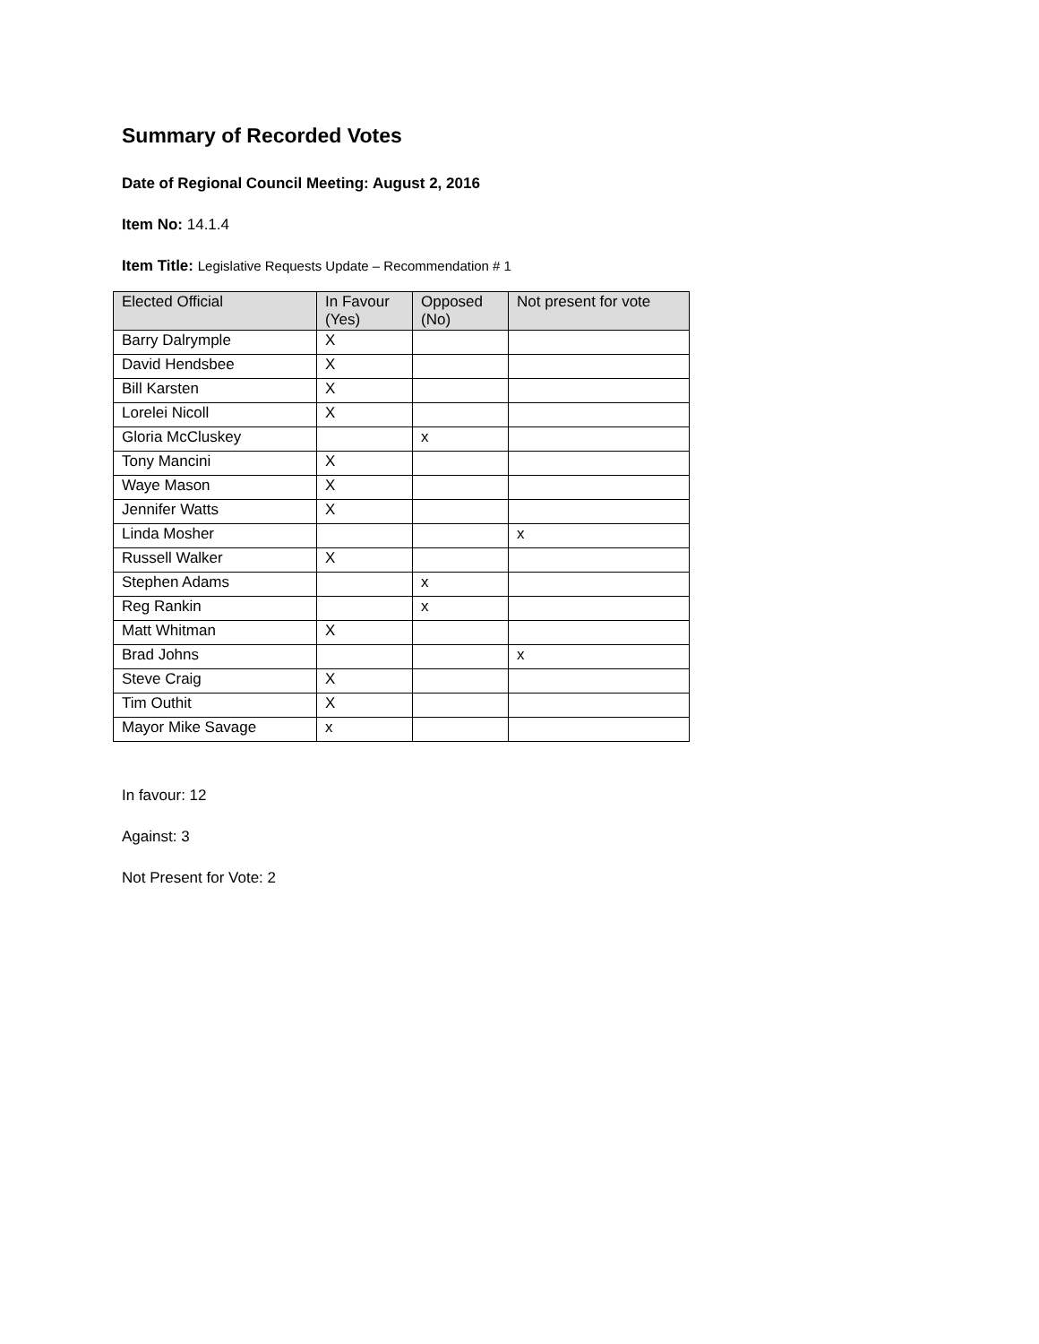Summary of Recorded Votes
Date of Regional Council Meeting: August 2, 2016
Item No: 14.1.4
Item Title: Legislative Requests Update – Recommendation # 1
| Elected Official | In Favour (Yes) | Opposed (No) | Not present for vote |
| --- | --- | --- | --- |
| Barry Dalrymple | X | | |
| David Hendsbee | X | | |
| Bill Karsten | X | | |
| Lorelei Nicoll | X | | |
| Gloria McCluskey | | x | |
| Tony Mancini | X | | |
| Waye Mason | X | | |
| Jennifer Watts | X | | |
| Linda Mosher | | | x |
| Russell Walker | X | | |
| Stephen Adams | | x | |
| Reg Rankin | | x | |
| Matt Whitman | X | | |
| Brad Johns | | | x |
| Steve Craig | X | | |
| Tim Outhit | X | | |
| Mayor Mike Savage | x | | |
In favour: 12
Against: 3
Not Present for Vote: 2